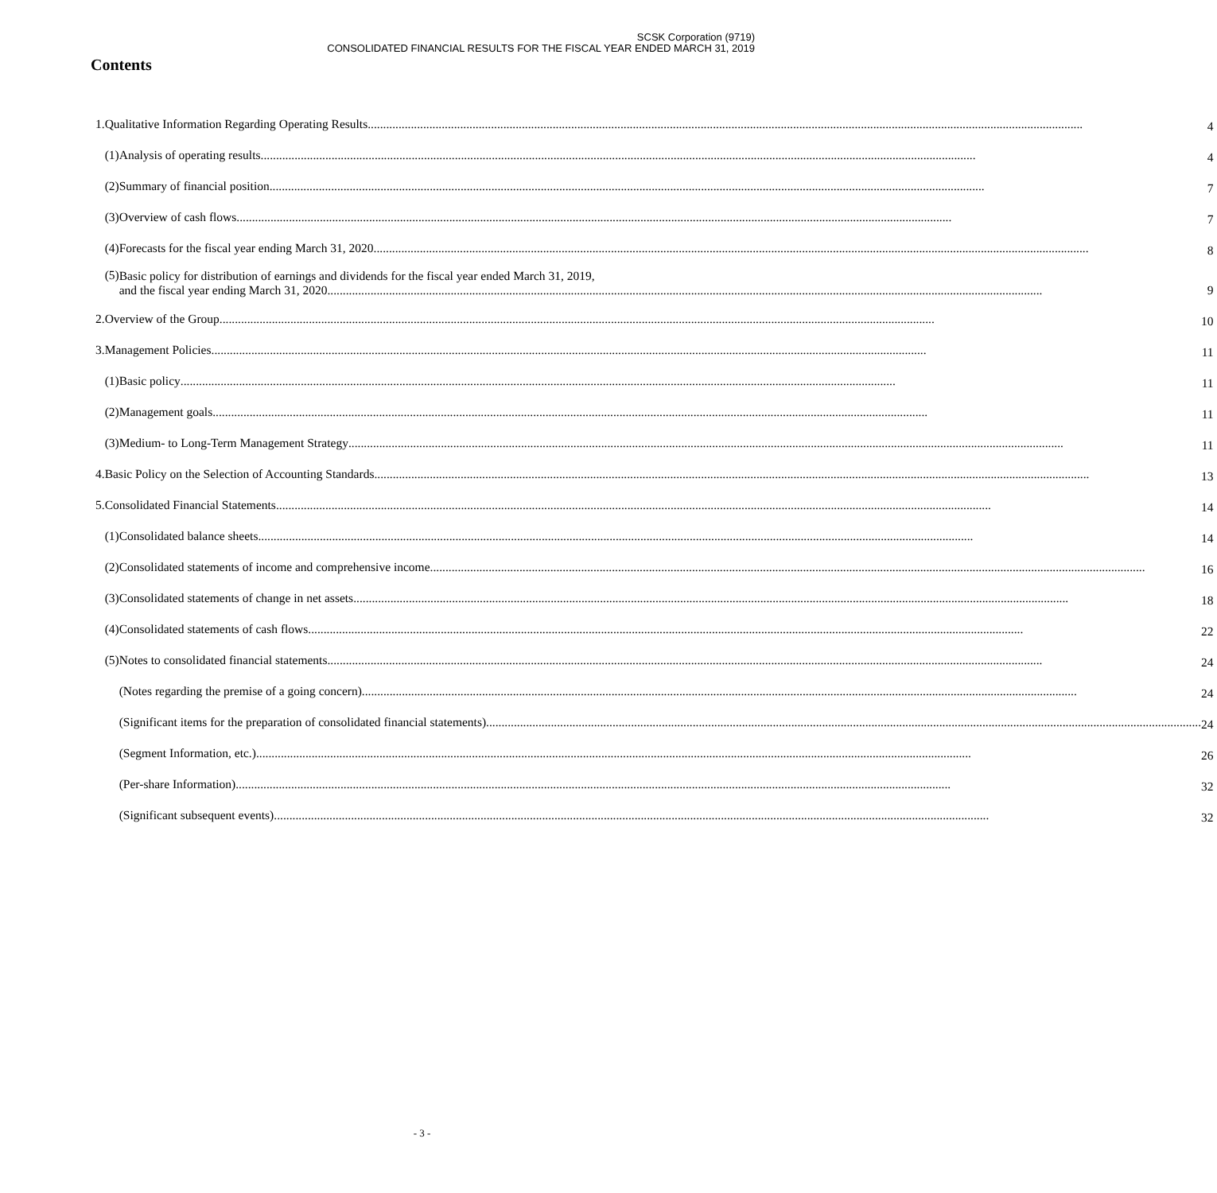SCSK Corporation (9719)
CONSOLIDATED FINANCIAL RESULTS FOR THE FISCAL YEAR ENDED MARCH 31, 2019
Contents
| 1. | Qualitative Information Regarding Operating Results | | 4 |
| | (1) | Analysis of operating results | 4 |
| | (2) | Summary of financial position | 7 |
| | (3) | Overview of cash flows | 7 |
| | (4) | Forecasts for the fiscal year ending March 31, 2020 | 8 |
| | (5) | Basic policy for distribution of earnings and dividends for the fiscal year ended March 31, 2019, and the fiscal year ending March 31, 2020 | 9 |
| 2. | Overview of the Group | | 10 |
| 3. | Management Policies | | 11 |
| | (1) | Basic policy | 11 |
| | (2) | Management goals | 11 |
| | (3) | Medium- to Long-Term Management Strategy | 11 |
| 4. | Basic Policy on the Selection of Accounting Standards | | 13 |
| 5. | Consolidated Financial Statements | | 14 |
| | (1) | Consolidated balance sheets | 14 |
| | (2) | Consolidated statements of income and comprehensive income | 16 |
| | (3) | Consolidated statements of change in net assets | 18 |
| | (4) | Consolidated statements of cash flows | 22 |
| | (5) | Notes to consolidated financial statements | 24 |
| | | (Notes regarding the premise of a going concern) | 24 |
| | | (Significant items for the preparation of consolidated financial statements) | 24 |
| | | (Segment Information, etc.) | 26 |
| | | (Per-share Information) | 32 |
| | | (Significant subsequent events) | 32 |
- 3 -